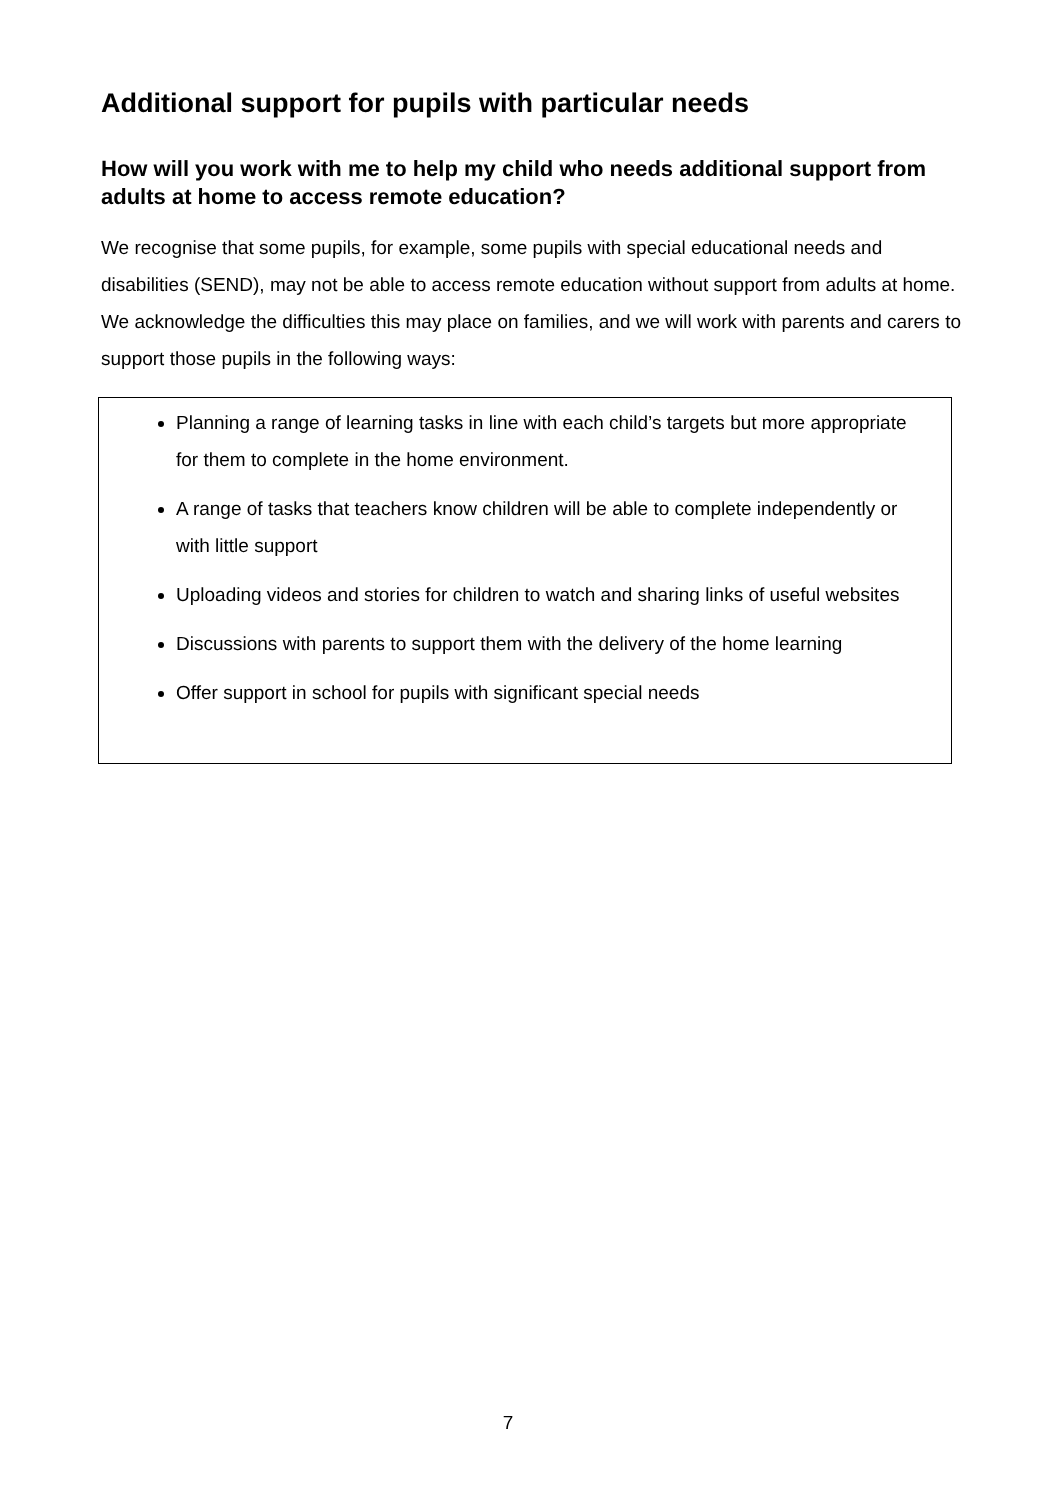Additional support for pupils with particular needs
How will you work with me to help my child who needs additional support from adults at home to access remote education?
We recognise that some pupils, for example, some pupils with special educational needs and disabilities (SEND), may not be able to access remote education without support from adults at home. We acknowledge the difficulties this may place on families, and we will work with parents and carers to support those pupils in the following ways:
Planning a range of learning tasks in line with each child’s targets but more appropriate for them to complete in the home environment.
A range of tasks that teachers know children will be able to complete independently or with little support
Uploading videos and stories for children to watch and sharing links of useful websites
Discussions with parents to support them with the delivery of the home learning
Offer support in school for pupils with significant special needs
7